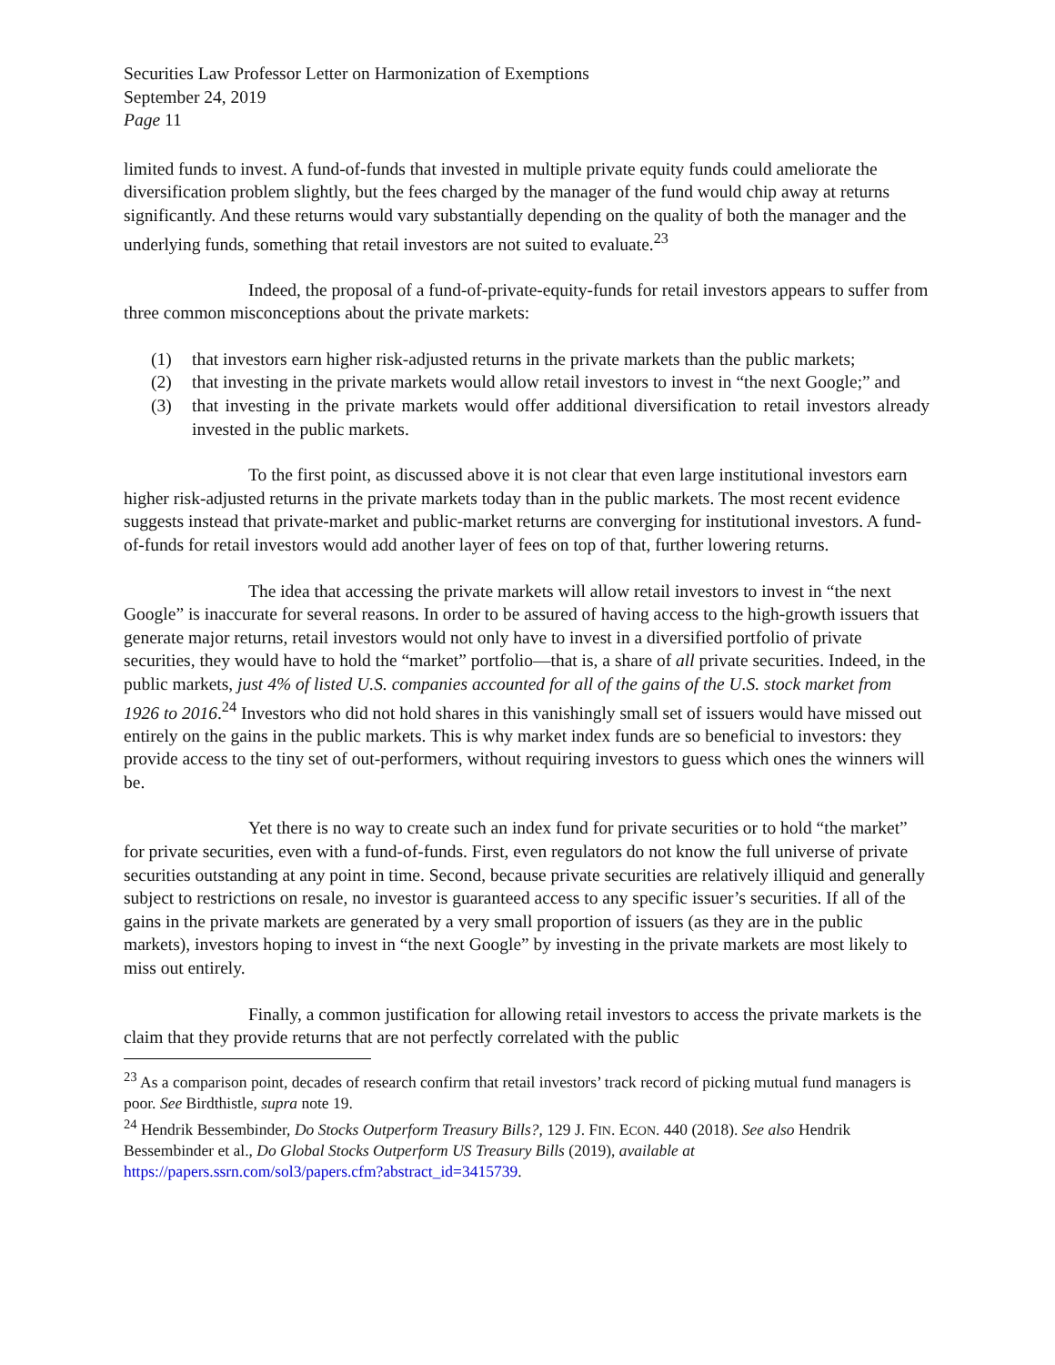Securities Law Professor Letter on Harmonization of Exemptions
September 24, 2019
Page 11
limited funds to invest. A fund-of-funds that invested in multiple private equity funds could ameliorate the diversification problem slightly, but the fees charged by the manager of the fund would chip away at returns significantly. And these returns would vary substantially depending on the quality of both the manager and the underlying funds, something that retail investors are not suited to evaluate.<sup>23</sup>
Indeed, the proposal of a fund-of-private-equity-funds for retail investors appears to suffer from three common misconceptions about the private markets:
(1) that investors earn higher risk-adjusted returns in the private markets than the public markets;
(2) that investing in the private markets would allow retail investors to invest in “the next Google;” and
(3) that investing in the private markets would offer additional diversification to retail investors already invested in the public markets.
To the first point, as discussed above it is not clear that even large institutional investors earn higher risk-adjusted returns in the private markets today than in the public markets. The most recent evidence suggests instead that private-market and public-market returns are converging for institutional investors. A fund-of-funds for retail investors would add another layer of fees on top of that, further lowering returns.
The idea that accessing the private markets will allow retail investors to invest in “the next Google” is inaccurate for several reasons. In order to be assured of having access to the high-growth issuers that generate major returns, retail investors would not only have to invest in a diversified portfolio of private securities, they would have to hold the “market” portfolio—that is, a share of all private securities. Indeed, in the public markets, just 4% of listed U.S. companies accounted for all of the gains of the U.S. stock market from 1926 to 2016.<sup>24</sup> Investors who did not hold shares in this vanishingly small set of issuers would have missed out entirely on the gains in the public markets. This is why market index funds are so beneficial to investors: they provide access to the tiny set of out-performers, without requiring investors to guess which ones the winners will be.
Yet there is no way to create such an index fund for private securities or to hold “the market” for private securities, even with a fund-of-funds. First, even regulators do not know the full universe of private securities outstanding at any point in time. Second, because private securities are relatively illiquid and generally subject to restrictions on resale, no investor is guaranteed access to any specific issuer’s securities. If all of the gains in the private markets are generated by a very small proportion of issuers (as they are in the public markets), investors hoping to invest in “the next Google” by investing in the private markets are most likely to miss out entirely.
Finally, a common justification for allowing retail investors to access the private markets is the claim that they provide returns that are not perfectly correlated with the public
<sup>23</sup> As a comparison point, decades of research confirm that retail investors’ track record of picking mutual fund managers is poor. See Birdthistle, supra note 19.
<sup>24</sup> Hendrik Bessembinder, Do Stocks Outperform Treasury Bills?, 129 J. FIN. ECON. 440 (2018). See also Hendrik Bessembinder et al., Do Global Stocks Outperform US Treasury Bills (2019), available at https://papers.ssrn.com/sol3/papers.cfm?abstract_id=3415739.